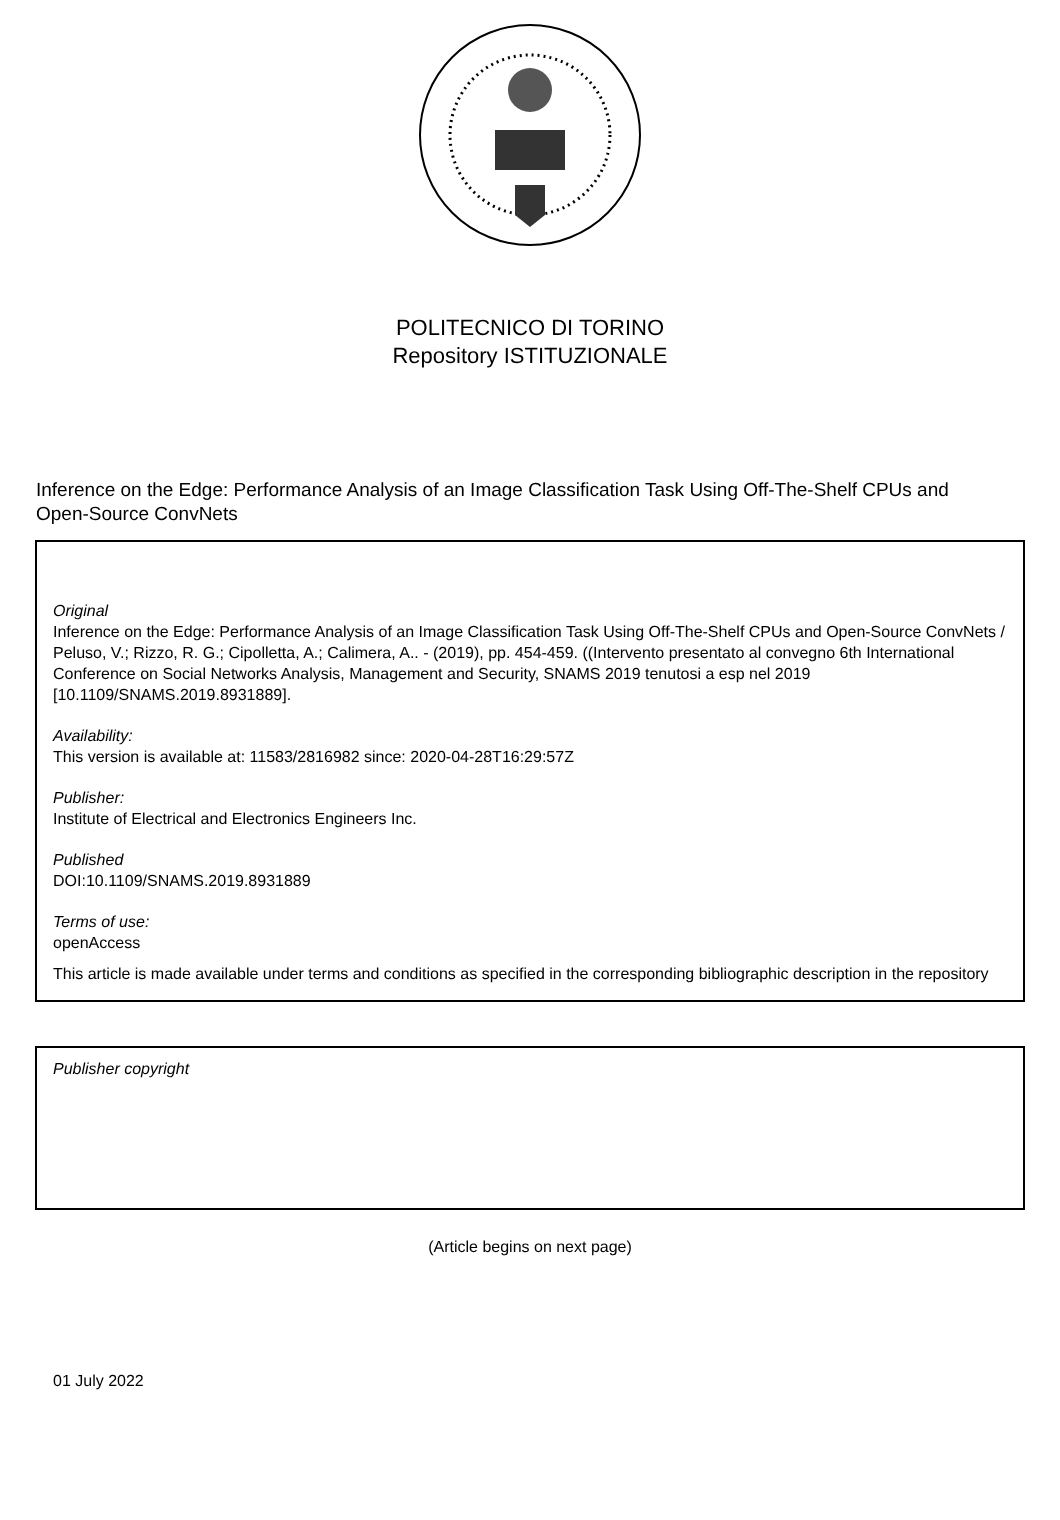POLITECNICO DI TORINO
Repository ISTITUZIONALE
Inference on the Edge: Performance Analysis of an Image Classification Task Using Off-The-Shelf CPUs and Open-Source ConvNets
Original
Inference on the Edge: Performance Analysis of an Image Classification Task Using Off-The-Shelf CPUs and Open-Source ConvNets / Peluso, V.; Rizzo, R. G.; Cipolletta, A.; Calimera, A.. - (2019), pp. 454-459. ((Intervento presentato al convegno 6th International Conference on Social Networks Analysis, Management and Security, SNAMS 2019 tenutosi a esp nel 2019 [10.1109/SNAMS.2019.8931889].
Availability:
This version is available at: 11583/2816982 since: 2020-04-28T16:29:57Z
Publisher:
Institute of Electrical and Electronics Engineers Inc.
Published
DOI:10.1109/SNAMS.2019.8931889
Terms of use:
openAccess
This article is made available under terms and conditions as specified in the corresponding bibliographic description in the repository
Publisher copyright
(Article begins on next page)
01 July 2022